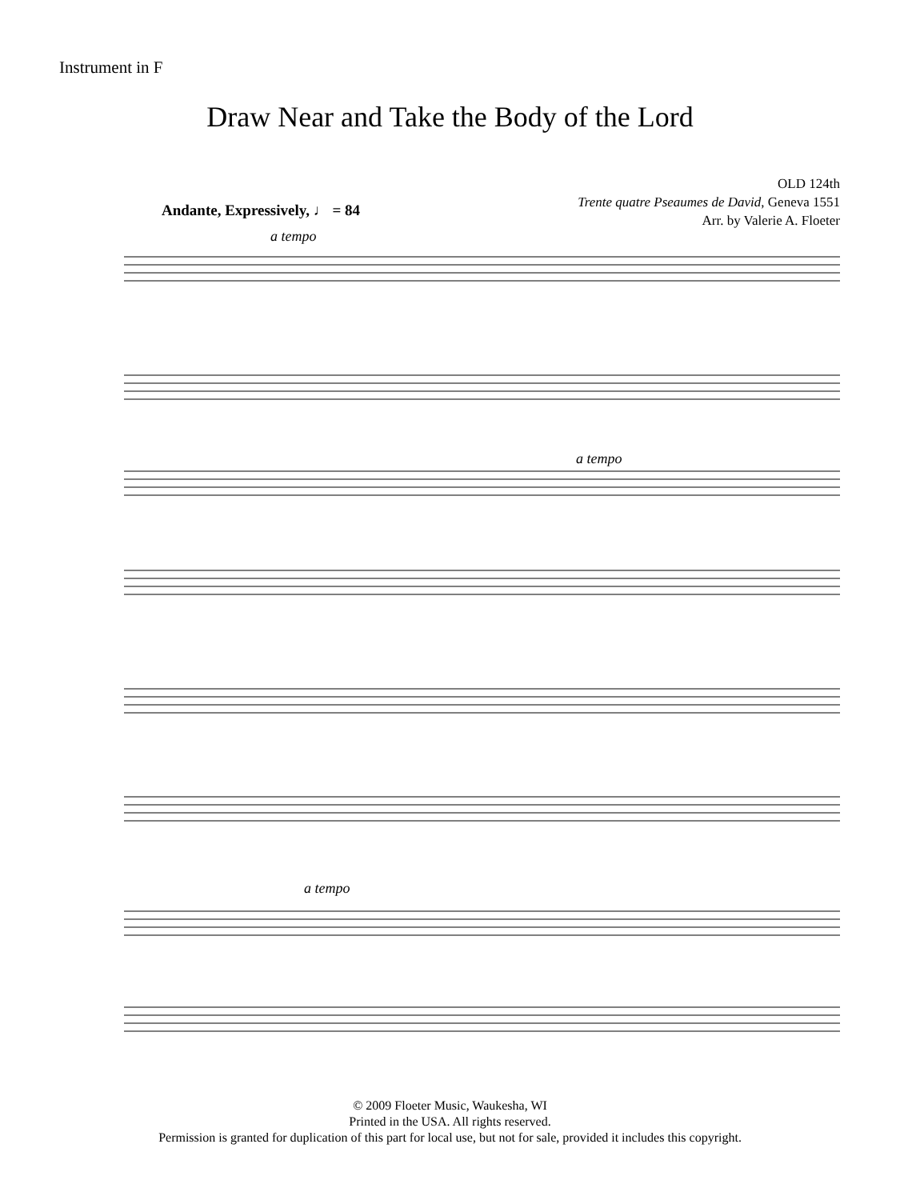Instrument in F
Draw Near and Take the Body of the Lord
OLD 124th
Trente quatre Pseaumes de David, Geneva 1551
Arr. by Valerie A. Floeter
Andante, Expressively, ♩ = 84
a tempo
a tempo
a tempo
© 2009 Floeter Music, Waukesha, WI
Printed in the USA. All rights reserved.
Permission is granted for duplication of this part for local use, but not for sale, provided it includes this copyright.